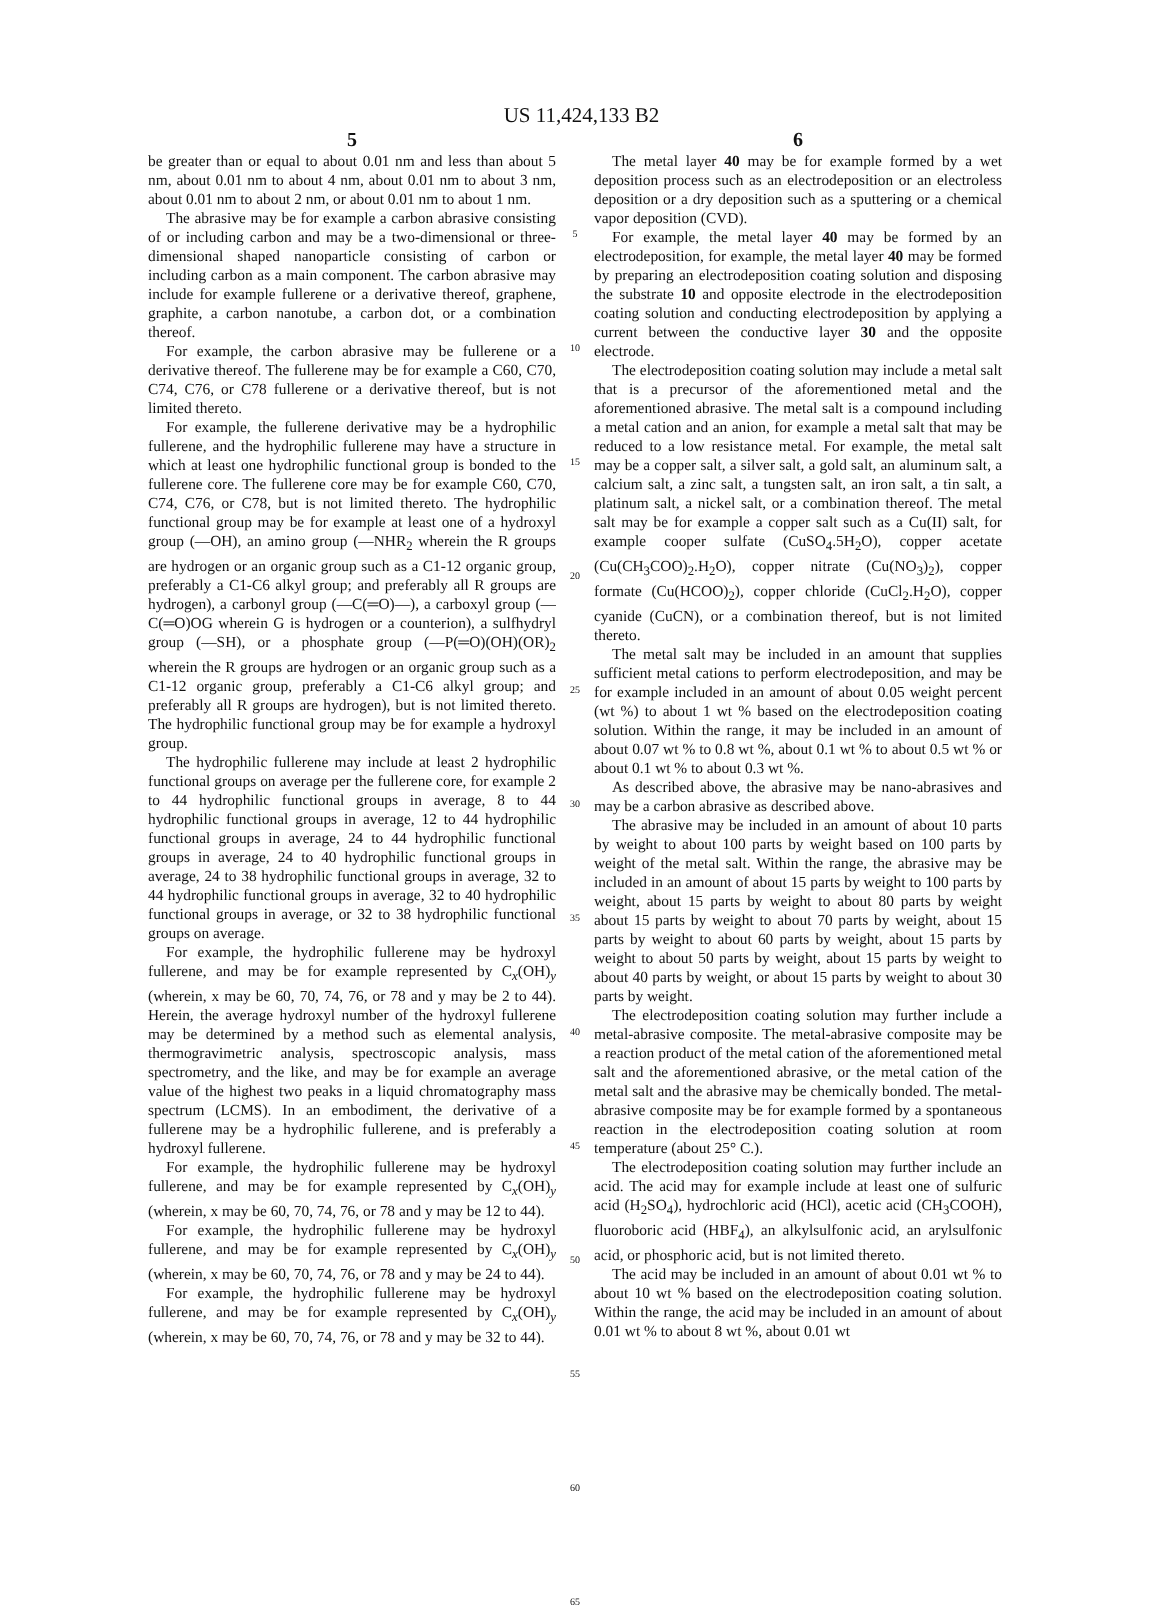US 11,424,133 B2
5
be greater than or equal to about 0.01 nm and less than about 5 nm, about 0.01 nm to about 4 nm, about 0.01 nm to about 3 nm, about 0.01 nm to about 2 nm, or about 0.01 nm to about 1 nm.
The abrasive may be for example a carbon abrasive consisting of or including carbon and may be a two-dimensional or three-dimensional shaped nanoparticle consisting of carbon or including carbon as a main component. The carbon abrasive may include for example fullerene or a derivative thereof, graphene, graphite, a carbon nanotube, a carbon dot, or a combination thereof.
For example, the carbon abrasive may be fullerene or a derivative thereof. The fullerene may be for example a C60, C70, C74, C76, or C78 fullerene or a derivative thereof, but is not limited thereto.
For example, the fullerene derivative may be a hydrophilic fullerene, and the hydrophilic fullerene may have a structure in which at least one hydrophilic functional group is bonded to the fullerene core. The fullerene core may be for example C60, C70, C74, C76, or C78, but is not limited thereto. The hydrophilic functional group may be for example at least one of a hydroxyl group (—OH), an amino group (—NHR<sub>2</sub> wherein the R groups are hydrogen or an organic group such as a C1-12 organic group, preferably a C1-C6 alkyl group; and preferably all R groups are hydrogen), a carbonyl group (—C(═O)—), a carboxyl group (—C(═O)OG wherein G is hydrogen or a counterion), a sulfhydryl group (—SH), or a phosphate group (—P(═O)(OH)(OR)<sub>2</sub> wherein the R groups are hydrogen or an organic group such as a C1-12 organic group, preferably a C1-C6 alkyl group; and preferably all R groups are hydrogen), but is not limited thereto. The hydrophilic functional group may be for example a hydroxyl group.
The hydrophilic fullerene may include at least 2 hydrophilic functional groups on average per the fullerene core, for example 2 to 44 hydrophilic functional groups in average, 8 to 44 hydrophilic functional groups in average, 12 to 44 hydrophilic functional groups in average, 24 to 44 hydrophilic functional groups in average, 24 to 40 hydrophilic functional groups in average, 24 to 38 hydrophilic functional groups in average, 32 to 44 hydrophilic functional groups in average, 32 to 40 hydrophilic functional groups in average, or 32 to 38 hydrophilic functional groups on average.
For example, the hydrophilic fullerene may be hydroxyl fullerene, and may be for example represented by C<sub>x</sub>(OH)<sub>y</sub> (wherein, x may be 60, 70, 74, 76, or 78 and y may be 2 to 44). Herein, the average hydroxyl number of the hydroxyl fullerene may be determined by a method such as elemental analysis, thermogravimetric analysis, spectroscopic analysis, mass spectrometry, and the like, and may be for example an average value of the highest two peaks in a liquid chromatography mass spectrum (LCMS). In an embodiment, the derivative of a fullerene may be a hydrophilic fullerene, and is preferably a hydroxyl fullerene.
For example, the hydrophilic fullerene may be hydroxyl fullerene, and may be for example represented by C<sub>x</sub>(OH)<sub>y</sub> (wherein, x may be 60, 70, 74, 76, or 78 and y may be 12 to 44).
For example, the hydrophilic fullerene may be hydroxyl fullerene, and may be for example represented by C<sub>x</sub>(OH)<sub>y</sub> (wherein, x may be 60, 70, 74, 76, or 78 and y may be 24 to 44).
For example, the hydrophilic fullerene may be hydroxyl fullerene, and may be for example represented by C<sub>x</sub>(OH)<sub>y</sub> (wherein, x may be 60, 70, 74, 76, or 78 and y may be 32 to 44).
5
10
15
20
25
30
35
40
45
50
55
60
65
6
The metal layer 40 may be for example formed by a wet deposition process such as an electrodeposition or an electroless deposition or a dry deposition such as a sputtering or a chemical vapor deposition (CVD).
For example, the metal layer 40 may be formed by an electrodeposition, for example, the metal layer 40 may be formed by preparing an electrodeposition coating solution and disposing the substrate 10 and opposite electrode in the electrodeposition coating solution and conducting electrodeposition by applying a current between the conductive layer 30 and the opposite electrode.
The electrodeposition coating solution may include a metal salt that is a precursor of the aforementioned metal and the aforementioned abrasive. The metal salt is a compound including a metal cation and an anion, for example a metal salt that may be reduced to a low resistance metal. For example, the metal salt may be a copper salt, a silver salt, a gold salt, an aluminum salt, a calcium salt, a zinc salt, a tungsten salt, an iron salt, a tin salt, a platinum salt, a nickel salt, or a combination thereof. The metal salt may be for example a copper salt such as a Cu(II) salt, for example cooper sulfate (CuSO<sub>4</sub>.5H<sub>2</sub>O), copper acetate (Cu(CH<sub>3</sub>COO)<sub>2</sub>.H<sub>2</sub>O), copper nitrate (Cu(NO<sub>3</sub>)<sub>2</sub>), copper formate (Cu(HCOO)<sub>2</sub>), copper chloride (CuCl<sub>2</sub>.H<sub>2</sub>O), copper cyanide (CuCN), or a combination thereof, but is not limited thereto.
The metal salt may be included in an amount that supplies sufficient metal cations to perform electrodeposition, and may be for example included in an amount of about 0.05 weight percent (wt %) to about 1 wt % based on the electrodeposition coating solution. Within the range, it may be included in an amount of about 0.07 wt % to 0.8 wt %, about 0.1 wt % to about 0.5 wt % or about 0.1 wt % to about 0.3 wt %.
As described above, the abrasive may be nano-abrasives and may be a carbon abrasive as described above.
The abrasive may be included in an amount of about 10 parts by weight to about 100 parts by weight based on 100 parts by weight of the metal salt. Within the range, the abrasive may be included in an amount of about 15 parts by weight to 100 parts by weight, about 15 parts by weight to about 80 parts by weight about 15 parts by weight to about 70 parts by weight, about 15 parts by weight to about 60 parts by weight, about 15 parts by weight to about 50 parts by weight, about 15 parts by weight to about 40 parts by weight, or about 15 parts by weight to about 30 parts by weight.
The electrodeposition coating solution may further include a metal-abrasive composite. The metal-abrasive composite may be a reaction product of the metal cation of the aforementioned metal salt and the aforementioned abrasive, or the metal cation of the metal salt and the abrasive may be chemically bonded. The metal-abrasive composite may be for example formed by a spontaneous reaction in the electrodeposition coating solution at room temperature (about 25° C.).
The electrodeposition coating solution may further include an acid. The acid may for example include at least one of sulfuric acid (H<sub>2</sub>SO<sub>4</sub>), hydrochloric acid (HCl), acetic acid (CH<sub>3</sub>COOH), fluoroboric acid (HBF<sub>4</sub>), an alkylsulfonic acid, an arylsulfonic acid, or phosphoric acid, but is not limited thereto.
The acid may be included in an amount of about 0.01 wt % to about 10 wt % based on the electrodeposition coating solution. Within the range, the acid may be included in an amount of about 0.01 wt % to about 8 wt %, about 0.01 wt